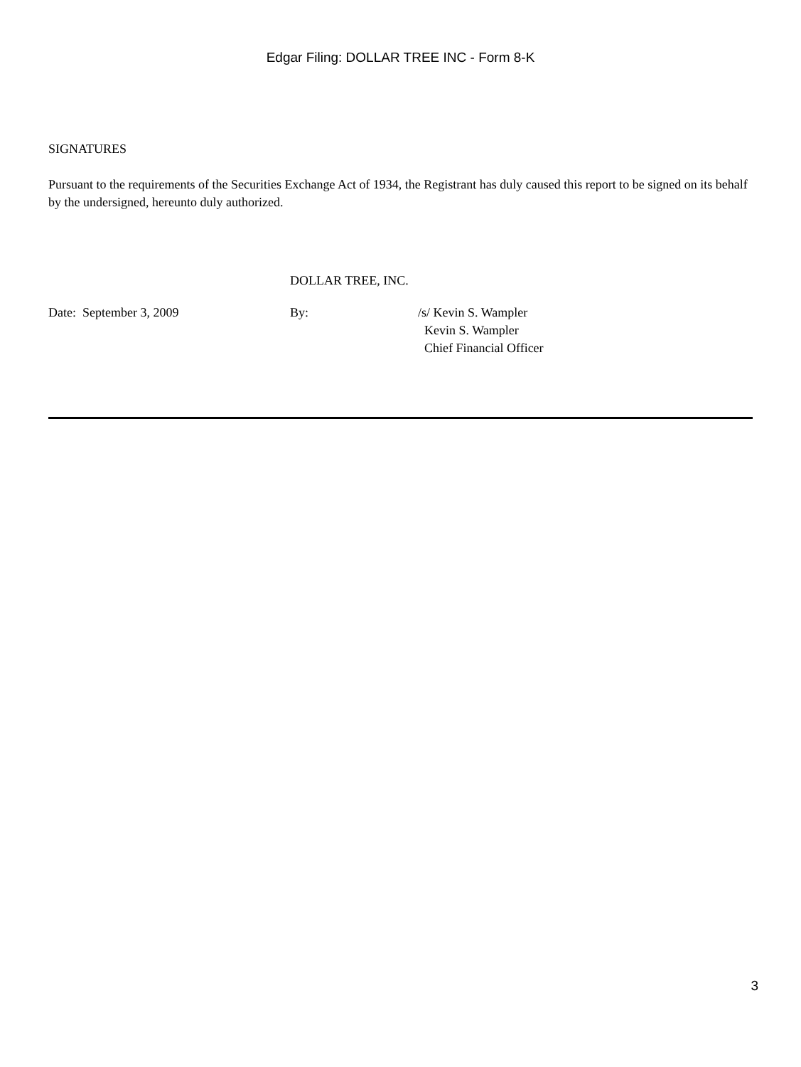Edgar Filing: DOLLAR TREE INC - Form 8-K
SIGNATURES
Pursuant to the requirements of the Securities Exchange Act of 1934, the Registrant has duly caused this report to be signed on its behalf by the undersigned, hereunto duly authorized.
DOLLAR TREE, INC.
Date: September 3, 2009
By:
/s/ Kevin S. Wampler
Kevin S. Wampler
Chief Financial Officer
3